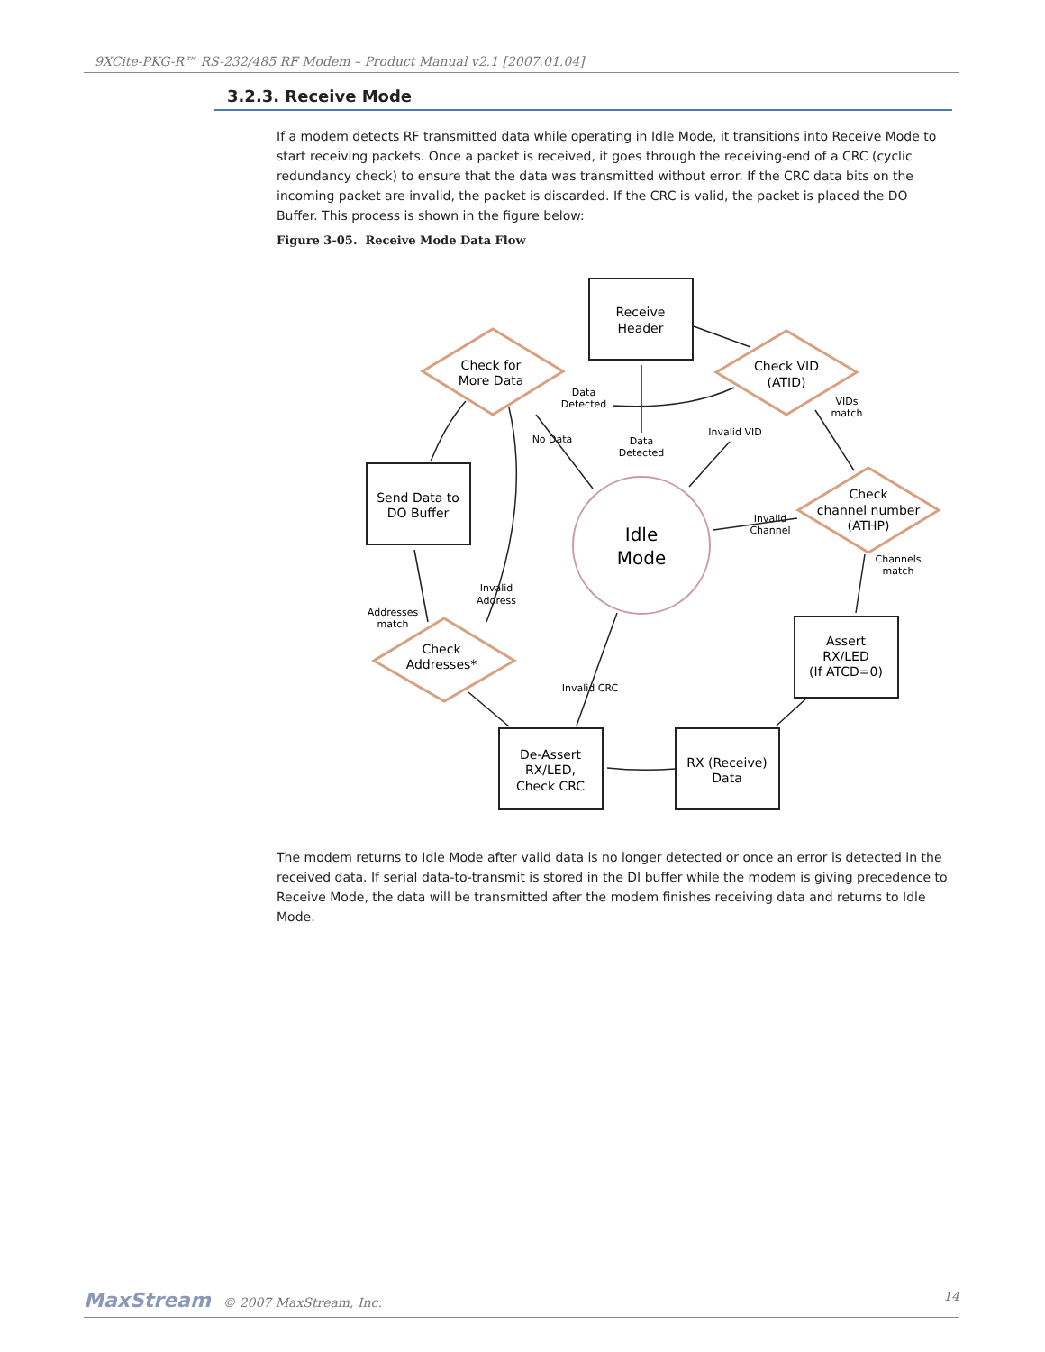9XCite-PKG-R™ RS-232/485 RF Modem – Product Manual v2.1 [2007.01.04]
3.2.3. Receive Mode
If a modem detects RF transmitted data while operating in Idle Mode, it transitions into Receive Mode to start receiving packets. Once a packet is received, it goes through the receiving-end of a CRC (cyclic redundancy check) to ensure that the data was transmitted without error. If the CRC data bits on the incoming packet are invalid, the packet is discarded. If the CRC is valid, the packet is placed the DO Buffer. This process is shown in the figure below:
Figure 3-05. Receive Mode Data Flow
Receive
Header
Check for
More Data
Check VID
(ATID)
Send Data to
DO Buffer
Idle
Mode
Check
channel number
(ATHP)
Assert
RX/LED
(If ATCD=0)
Check
Addresses*
De-Assert
RX/LED,
Check CRC
RX (Receive)
Data
Data
Detected
VIDs
match
No Data
Data
Detected
Invalid VID
Invalid
Channel
Channels
match
Invalid
Address
Addresses
match
Invalid CRC
The modem returns to Idle Mode after valid data is no longer detected or once an error is detected in the received data. If serial data-to-transmit is stored in the DI buffer while the modem is giving precedence to Receive Mode, the data will be transmitted after the modem finishes receiving data and returns to Idle Mode.
MaxStream © 2007 MaxStream, Inc. 14